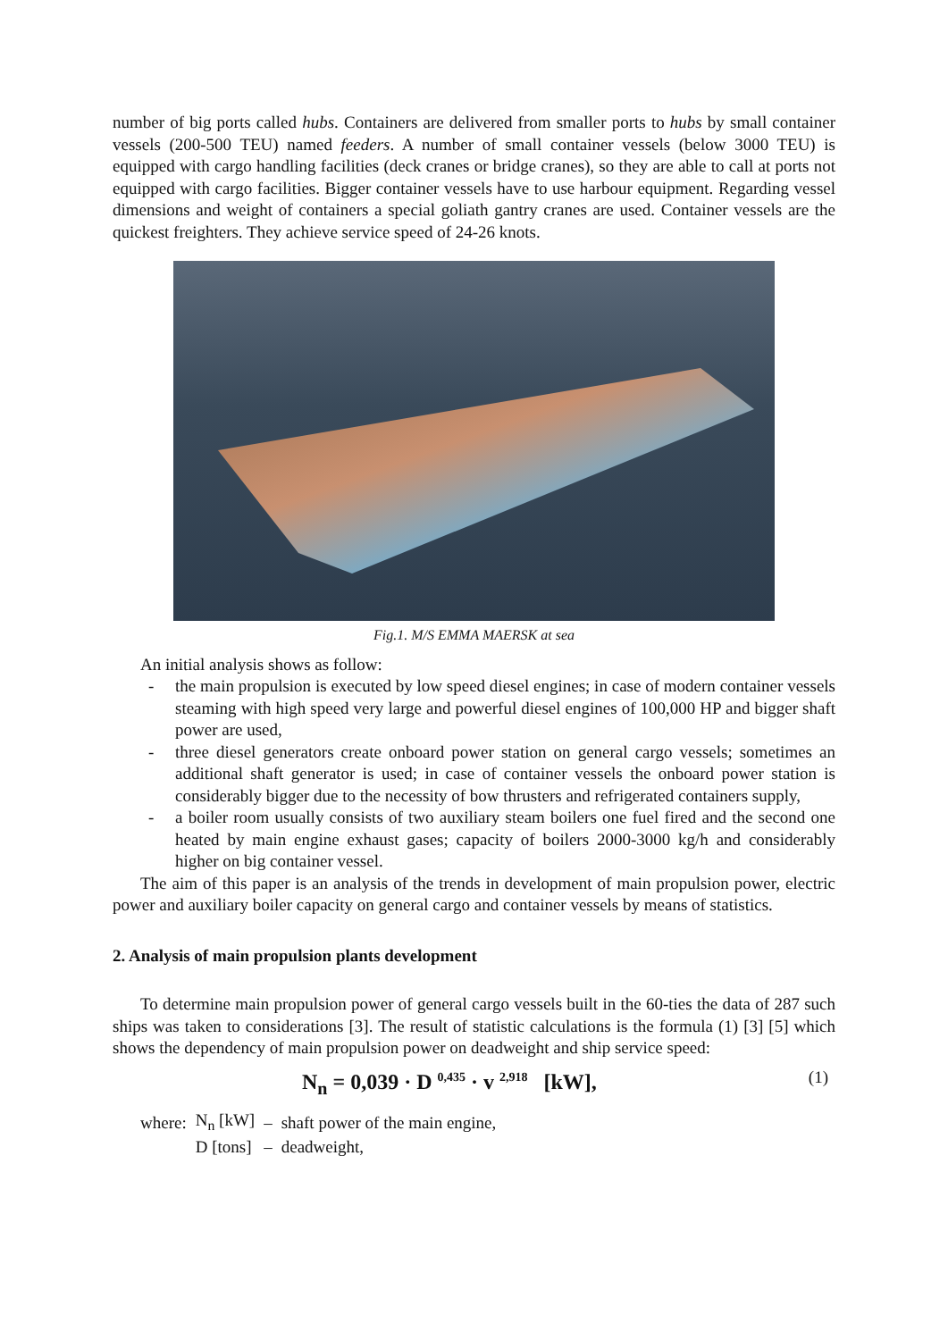number of big ports called hubs. Containers are delivered from smaller ports to hubs by small container vessels (200-500 TEU) named feeders. A number of small container vessels (below 3000 TEU) is equipped with cargo handling facilities (deck cranes or bridge cranes), so they are able to call at ports not equipped with cargo facilities. Bigger container vessels have to use harbour equipment. Regarding vessel dimensions and weight of containers a special goliath gantry cranes are used. Container vessels are the quickest freighters. They achieve service speed of 24-26 knots.
Fig.1. M/S EMMA MAERSK at sea
An initial analysis shows as follow:
- the main propulsion is executed by low speed diesel engines; in case of modern container vessels steaming with high speed very large and powerful diesel engines of 100,000 HP and bigger shaft power are used,
- three diesel generators create onboard power station on general cargo vessels; sometimes an additional shaft generator is used; in case of container vessels the onboard power station is considerably bigger due to the necessity of bow thrusters and refrigerated containers supply,
- a boiler room usually consists of two auxiliary steam boilers one fuel fired and the second one heated by main engine exhaust gases; capacity of boilers 2000-3000 kg/h and considerably higher on big container vessel.
The aim of this paper is an analysis of the trends in development of main propulsion power, electric power and auxiliary boiler capacity on general cargo and container vessels by means of statistics.
2. Analysis of main propulsion plants development
To determine main propulsion power of general cargo vessels built in the 60-ties the data of 287 such ships was taken to considerations [3]. The result of statistic calculations is the formula (1) [3] [5] which shows the dependency of main propulsion power on deadweight and ship service speed:
N<sub>n</sub> = 0,039 · D <sup>0,435</sup> · v <sup>2,918</sup> [kW], (1)
| where: | N<sub>n</sub> [kW] | – | shaft power of the main engine, |
| | D [tons] | – | deadweight, |